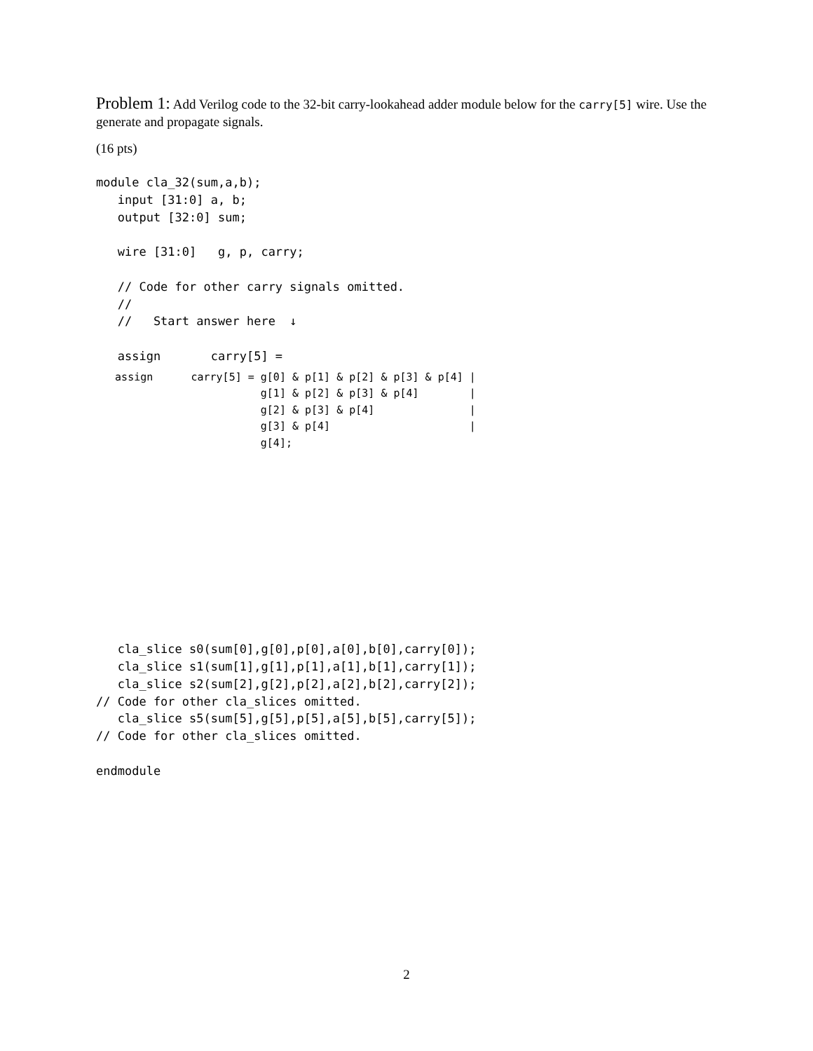Problem 1: Add Verilog code to the 32-bit carry-lookahead adder module below for the carry[5] wire. Use the generate and propagate signals.
(16 pts)
module cla_32(sum,a,b);
   input [31:0] a, b;
   output [32:0] sum;

   wire [31:0]   g, p, carry;

   // Code for other carry signals omitted.
   //
   //   Start answer here  ↓

   assign       carry[5] =
   assign      carry[5] = g[0] & p[1] & p[2] & p[3] & p[4] |
                          g[1] & p[2] & p[3] & p[4]        |
                          g[2] & p[3] & p[4]               |
                          g[3] & p[4]                      |
                          g[4];
   cla_slice s0(sum[0],g[0],p[0],a[0],b[0],carry[0]);
   cla_slice s1(sum[1],g[1],p[1],a[1],b[1],carry[1]);
   cla_slice s2(sum[2],g[2],p[2],a[2],b[2],carry[2]);
// Code for other cla_slices omitted.
   cla_slice s5(sum[5],g[5],p[5],a[5],b[5],carry[5]);
// Code for other cla_slices omitted.

endmodule
2